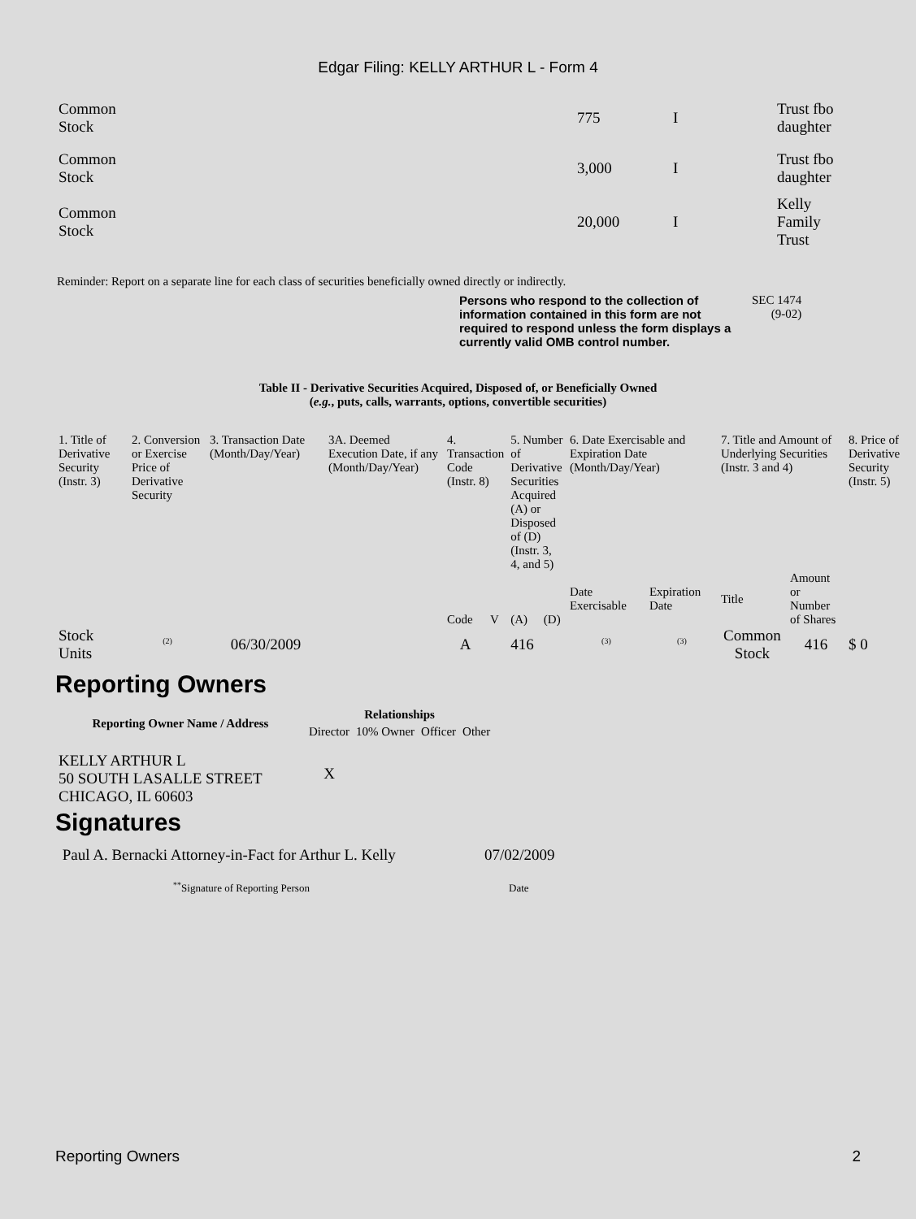Edgar Filing: KELLY ARTHUR L - Form 4
| Common Stock | 775 | I | Trust fbo daughter |
| Common Stock | 3,000 | I | Trust fbo daughter |
| Common Stock | 20,000 | I | Kelly Family Trust |
Reminder: Report on a separate line for each class of securities beneficially owned directly or indirectly.
Persons who respond to the collection of information contained in this form are not required to respond unless the form displays a currently valid OMB control number.
SEC 1474
(9-02)
Table II - Derivative Securities Acquired, Disposed of, or Beneficially Owned
(e.g., puts, calls, warrants, options, convertible securities)
| 1. Title of Derivative Security (Instr. 3) | 2. Conversion or Exercise Price of Derivative Security | 3. Transaction Date (Month/Day/Year) | 3A. Deemed Execution Date, if any (Month/Day/Year) | 4. Transaction Code (Instr. 8) | | 5. Number of Derivative Securities Acquired (A) or Disposed of (D) (Instr. 3, 4, and 5) | | 6. Date Exercisable and Expiration Date (Month/Day/Year) | | 7. Title and Amount of Underlying Securities (Instr. 3 and 4) | | 8. Price of Derivative Security (Instr. 5) |
| | | | | Code | V | (A) | (D) | Date Exercisable | Expiration Date | Title | Amount or Number of Shares | |
| Stock Units | <sup>(2)</sup> | 06/30/2009 | | A | | 416 | | <sup>(3)</sup> | <sup>(3)</sup> | Common Stock | 416 | $ 0 |
Reporting Owners
| Reporting Owner Name / Address | Relationships | | | |
| --- | --- | --- | --- | --- |
| | Director | 10% Owner | Officer | Other |
| KELLY ARTHUR L 50 SOUTH LASALLE STREET CHICAGO, IL 60603 | X | | | |
Signatures
| Paul A. Bernacki Attorney-in-Fact for Arthur L. Kelly | 07/02/2009 |
| <sup>**</sup> Signature of Reporting Person | Date |
Reporting Owners 2